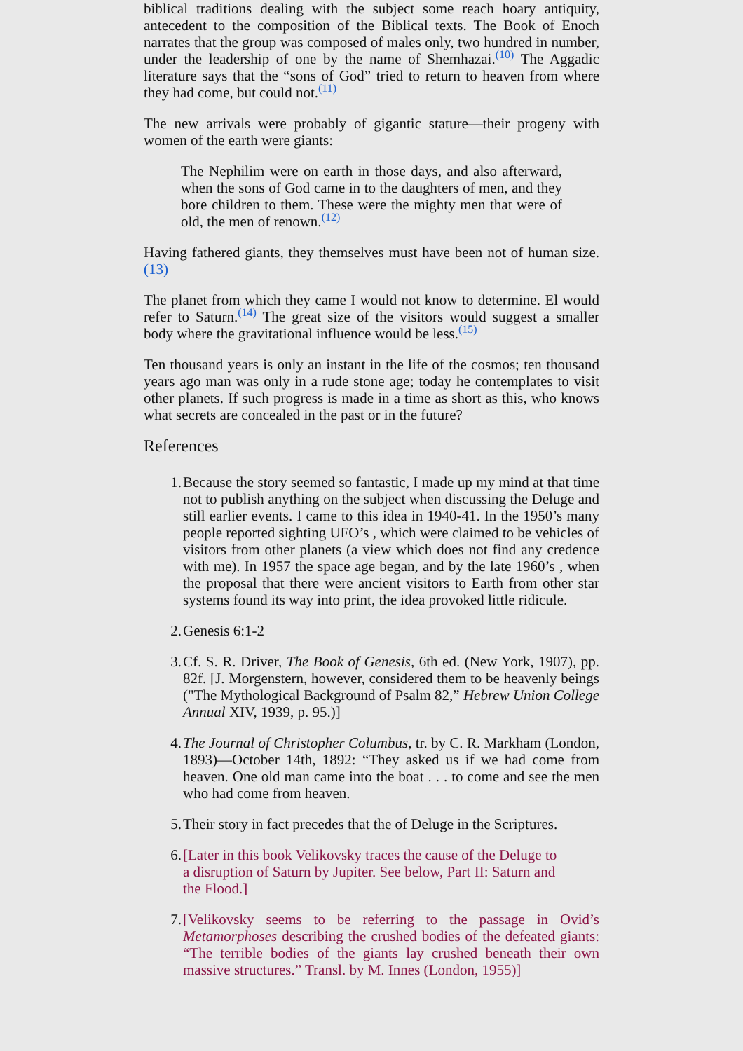biblical traditions dealing with the subject some reach hoary antiquity, antecedent to the composition of the Biblical texts. The Book of Enoch narrates that the group was composed of males only, two hundred in number, under the leadership of one by the name of Shemhazai.<sup>(10)</sup> The Aggadic literature says that the “sons of God” tried to return to heaven from where they had come, but could not.<sup>(11)</sup>
The new arrivals were probably of gigantic stature—their progeny with women of the earth were giants:
The Nephilim were on earth in those days, and also afterward, when the sons of God came in to the daughters of men, and they bore children to them. These were the mighty men that were of old, the men of renown.<sup>(12)</sup>
Having fathered giants, they themselves must have been not of human size. (13)
The planet from which they came I would not know to determine. El would refer to Saturn.<sup>(14)</sup> The great size of the visitors would suggest a smaller body where the gravitational influence would be less.<sup>(15)</sup>
Ten thousand years is only an instant in the life of the cosmos; ten thousand years ago man was only in a rude stone age; today he contemplates to visit other planets. If such progress is made in a time as short as this, who knows what secrets are concealed in the past or in the future?
References
1. Because the story seemed so fantastic, I made up my mind at that time not to publish anything on the subject when discussing the Deluge and still earlier events. I came to this idea in 1940-41. In the 1950’s many people reported sighting UFO’s , which were claimed to be vehicles of visitors from other planets (a view which does not find any credence with me). In 1957 the space age began, and by the late 1960’s , when the proposal that there were ancient visitors to Earth from other star systems found its way into print, the idea provoked little ridicule.
2. Genesis 6:1-2
3. Cf. S. R. Driver, The Book of Genesis, 6th ed. (New York, 1907), pp. 82f. [J. Morgenstern, however, considered them to be heavenly beings ("The Mythological Background of Psalm 82,” Hebrew Union College Annual XIV, 1939, p. 95.)]
4. The Journal of Christopher Columbus, tr. by C. R. Markham (London, 1893)—October 14th, 1892: “They asked us if we had come from heaven. One old man came into the boat . . . to come and see the men who had come from heaven.
5. Their story in fact precedes that the of Deluge in the Scriptures.
6. [Later in this book Velikovsky traces the cause of the Deluge to a disruption of Saturn by Jupiter. See below, Part II: Saturn and the Flood.]
7. [Velikovsky seems to be referring to the passage in Ovid’s Metamorphoses describing the crushed bodies of the defeated giants: “The terrible bodies of the giants lay crushed beneath their own massive structures.” Transl. by M. Innes (London, 1955)]